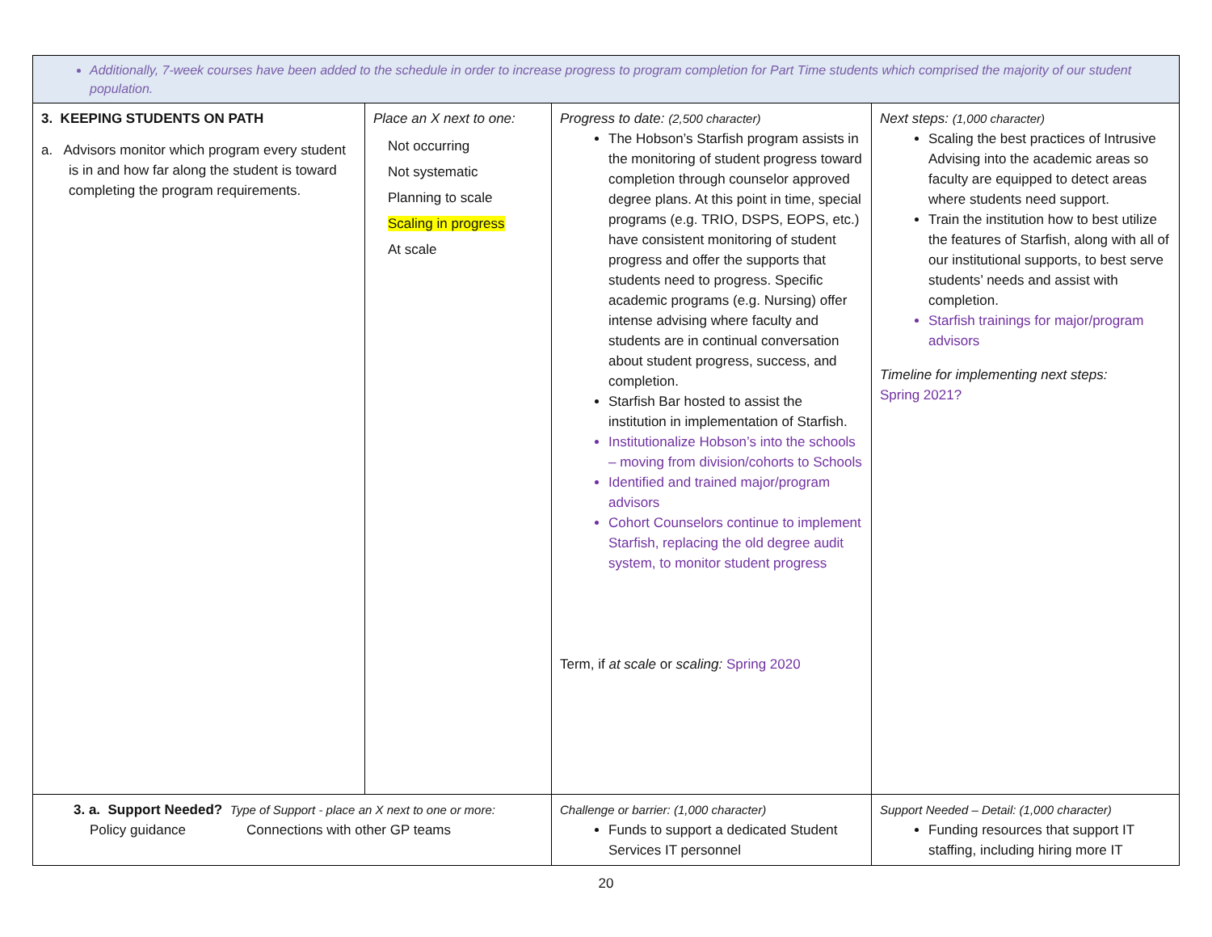| Additionally, 7-week courses have been added to the schedule in order to increase progress to program completion for Part Time students which comprised the majority of our student population. | | | |
| 3. KEEPING STUDENTS ON PATH a. Advisors monitor which program every student is in and how far along the student is toward completing the program requirements. | Place an X next to one: Not occurring Not systematic Planning to scale Scaling in progress At scale | Progress to date: (2,500 character) The Hobson’s Starfish program assists in the monitoring of student progress toward completion through counselor approved degree plans. At this point in time, special programs (e.g. TRIO, DSPS, EOPS, etc.) have consistent monitoring of student progress and offer the supports that students need to progress. Specific academic programs (e.g. Nursing) offer intense advising where faculty and students are in continual conversation about student progress, success, and completion. Starfish Bar hosted to assist the institution in implementation of Starfish. Institutionalize Hobson’s into the schools – moving from division/cohorts to Schools Identified and trained major/program advisors Cohort Counselors continue to implement Starfish, replacing the old degree audit system, to monitor student progress Term, if at scale or scaling: Spring 2020 | Next steps: (1,000 character) Scaling the best practices of Intrusive Advising into the academic areas so faculty are equipped to detect areas where students need support. Train the institution how to best utilize the features of Starfish, along with all of our institutional supports, to best serve students’ needs and assist with completion. Starfish trainings for major/program advisors Timeline for implementing next steps: Spring 2021? |
| 3. a. Support Needed? Type of Support - place an X next to one or more: Policy guidance Connections with other GP teams | | Challenge or barrier: (1,000 character) Funds to support a dedicated Student Services IT personnel | Support Needed – Detail: (1,000 character) Funding resources that support IT staffing, including hiring more IT |
20